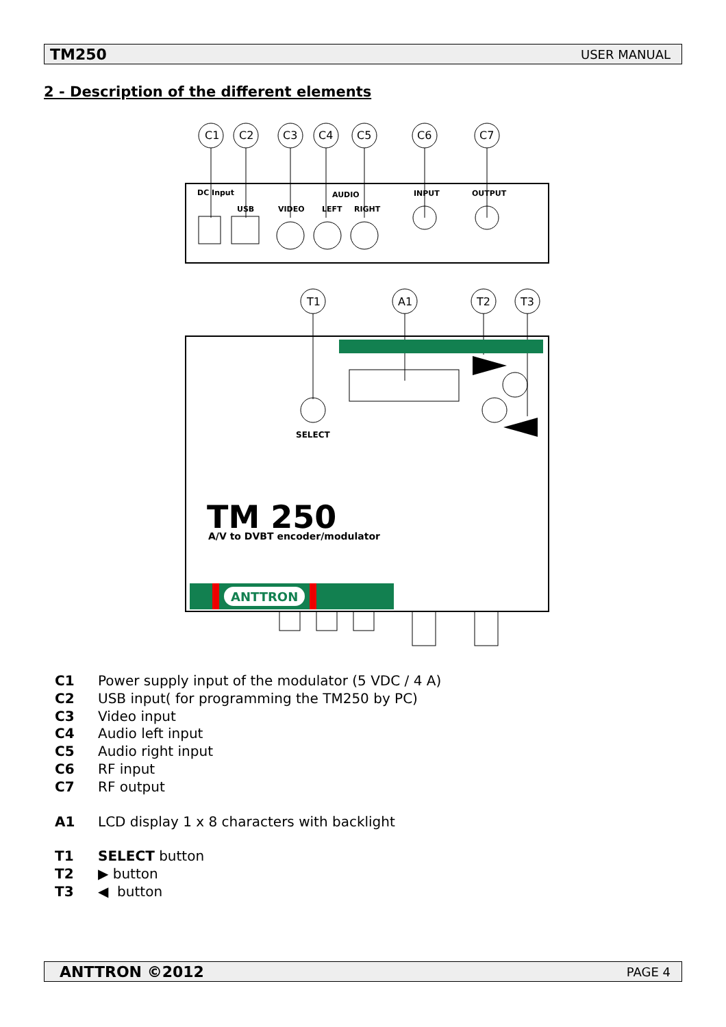TM250 USER MANUAL
2 - Description of the different elements
C1
C2
C3
C4
C5
C6
C7
DC Input
USB
VIDEO
AUDIO
LEFT
RIGHT
INPUT
OUTPUT
T1
A1
T2
T3
SELECT
TM 250
A/V to DVBT encoder/modulator
ANTTRON
C1 Power supply input of the modulator (5 VDC / 4 A)
C2 USB input( for programming the TM250 by PC)
C3 Video input
C4 Audio left input
C5 Audio right input
C6 RF input
C7 RF output
A1 LCD display 1 x 8 characters with backlight
T1 SELECT button
T2 ▶ button
T3 ◀ button
ANTTRON ©2012 PAGE 4